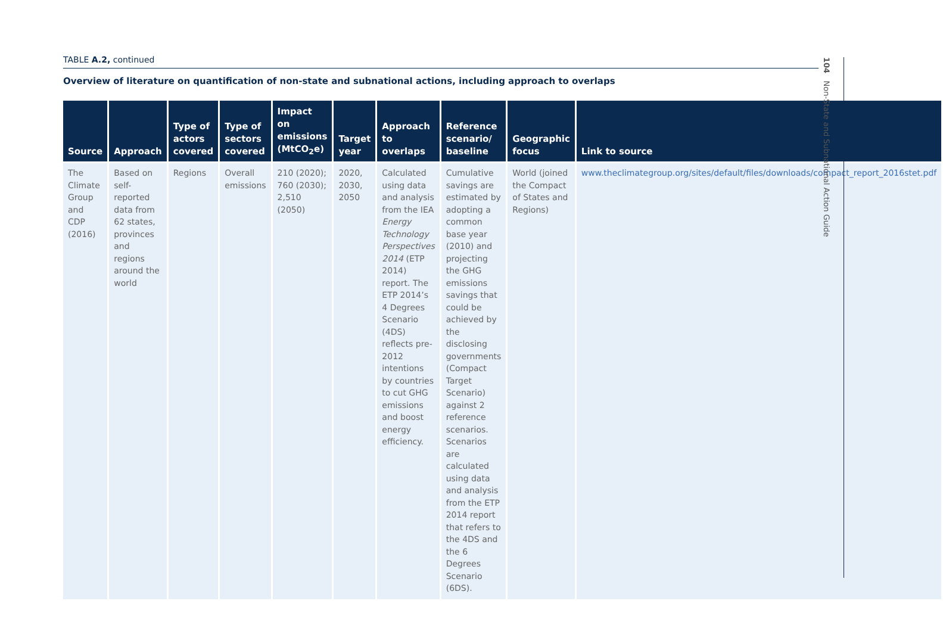TABLE A.2, continued
Overview of literature on quantification of non-state and subnational actions, including approach to overlaps
| Source | Approach | Type of actors covered | Type of sectors covered | Impact on emissions (MtCO<sub>2</sub>e) | Target year | Approach to overlaps | Reference scenario/ baseline | Geographic focus | Link to source |
| --- | --- | --- | --- | --- | --- | --- | --- | --- | --- |
| The Climate Group and CDP (2016) | Based on self-reported data from 62 states, provinces and regions around the world | Regions | Overall emissions | 210 (2020); 760 (2030); 2,510 (2050) | 2020, 2030, 2050 | Calculated using data and analysis from the IEA Energy Technology Perspectives 2014 (ETP 2014) report. The ETP 2014’s 4 Degrees Scenario (4DS) reflects pre-2012 intentions by countries to cut GHG emissions and boost energy efficiency. | Cumulative savings are estimated by adopting a common base year (2010) and projecting the GHG emissions savings that could be achieved by the disclosing governments (Compact Target Scenario) against 2 reference scenarios. Scenarios are calculated using data and analysis from the ETP 2014 report that refers to the 4DS and the 6 Degrees Scenario (6DS). | World (joined the Compact of States and Regions) | www.theclimategroup.org/sites/default/files/downloads/compact_report_2016stet.pdf |
104 Non-State and Subnational Action Guide